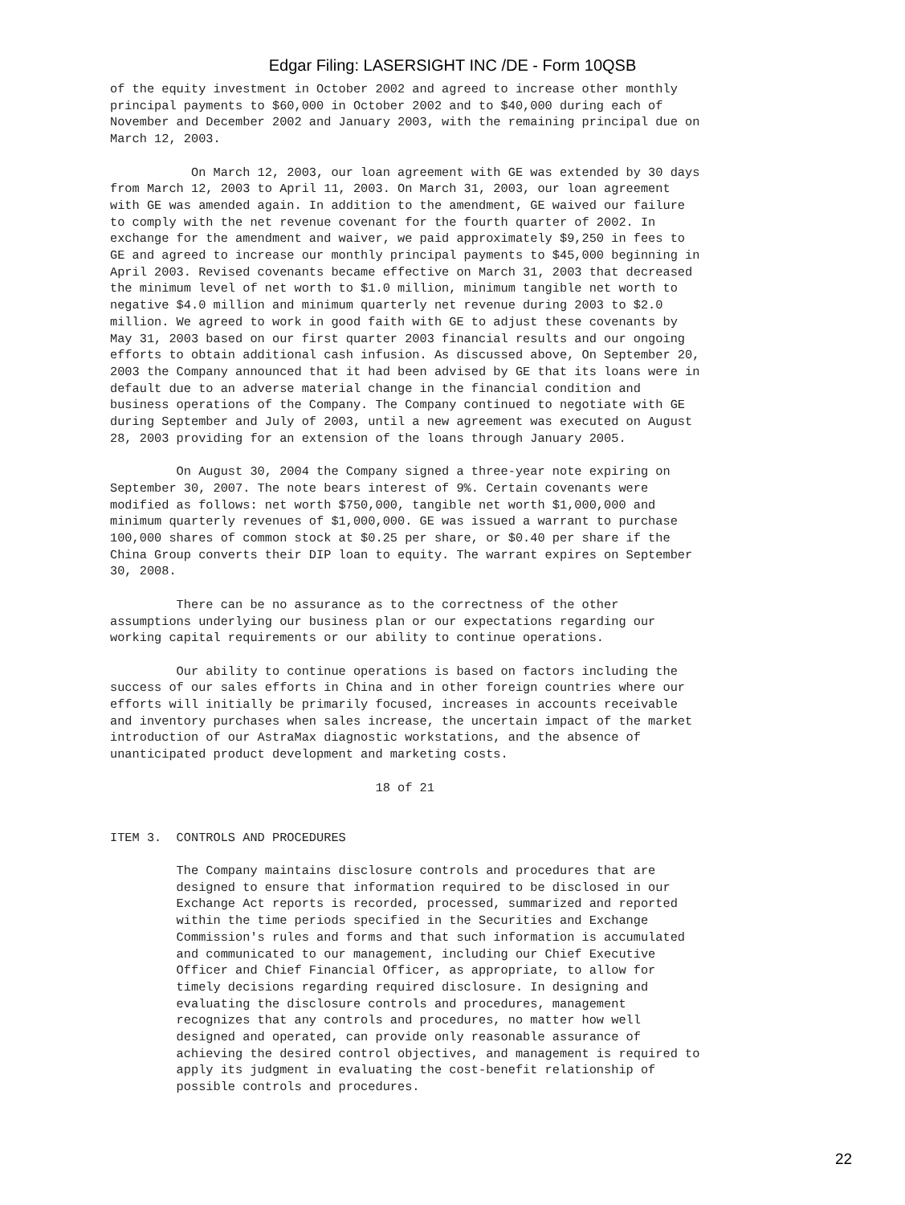Edgar Filing: LASERSIGHT INC /DE - Form 10QSB
of the equity investment in October 2002 and agreed to increase other monthly
principal payments to $60,000 in October 2002 and to $40,000 during each of
November and December 2002 and January 2003, with the remaining principal due on
March 12, 2003.

           On March 12, 2003, our loan agreement with GE was extended by 30 days
from March 12, 2003 to April 11, 2003. On March 31, 2003, our loan agreement
with GE was amended again. In addition to the amendment, GE waived our failure
to comply with the net revenue covenant for the fourth quarter of 2002. In
exchange for the amendment and waiver, we paid approximately $9,250 in fees to
GE and agreed to increase our monthly principal payments to $45,000 beginning in
April 2003. Revised covenants became effective on March 31, 2003 that decreased
the minimum level of net worth to $1.0 million, minimum tangible net worth to
negative $4.0 million and minimum quarterly net revenue during 2003 to $2.0
million. We agreed to work in good faith with GE to adjust these covenants by
May 31, 2003 based on our first quarter 2003 financial results and our ongoing
efforts to obtain additional cash infusion. As discussed above, On September 20,
2003 the Company announced that it had been advised by GE that its loans were in
default due to an adverse material change in the financial condition and
business operations of the Company. The Company continued to negotiate with GE
during September and July of 2003, until a new agreement was executed on August
28, 2003 providing for an extension of the loans through January 2005.

         On August 30, 2004 the Company signed a three-year note expiring on
September 30, 2007. The note bears interest of 9%. Certain covenants were
modified as follows: net worth $750,000, tangible net worth $1,000,000 and
minimum quarterly revenues of $1,000,000. GE was issued a warrant to purchase
100,000 shares of common stock at $0.25 per share, or $0.40 per share if the
China Group converts their DIP loan to equity. The warrant expires on September
30, 2008.

         There can be no assurance as to the correctness of the other
assumptions underlying our business plan or our expectations regarding our
working capital requirements or our ability to continue operations.

         Our ability to continue operations is based on factors including the
success of our sales efforts in China and in other foreign countries where our
efforts will initially be primarily focused, increases in accounts receivable
and inventory purchases when sales increase, the uncertain impact of the market
introduction of our AstraMax diagnostic workstations, and the absence of
unanticipated product development and marketing costs.

                                    18 of 21


ITEM 3.  CONTROLS AND PROCEDURES

         The Company maintains disclosure controls and procedures that are
         designed to ensure that information required to be disclosed in our
         Exchange Act reports is recorded, processed, summarized and reported
         within the time periods specified in the Securities and Exchange
         Commission's rules and forms and that such information is accumulated
         and communicated to our management, including our Chief Executive
         Officer and Chief Financial Officer, as appropriate, to allow for
         timely decisions regarding required disclosure. In designing and
         evaluating the disclosure controls and procedures, management
         recognizes that any controls and procedures, no matter how well
         designed and operated, can provide only reasonable assurance of
         achieving the desired control objectives, and management is required to
         apply its judgment in evaluating the cost-benefit relationship of
         possible controls and procedures.
22